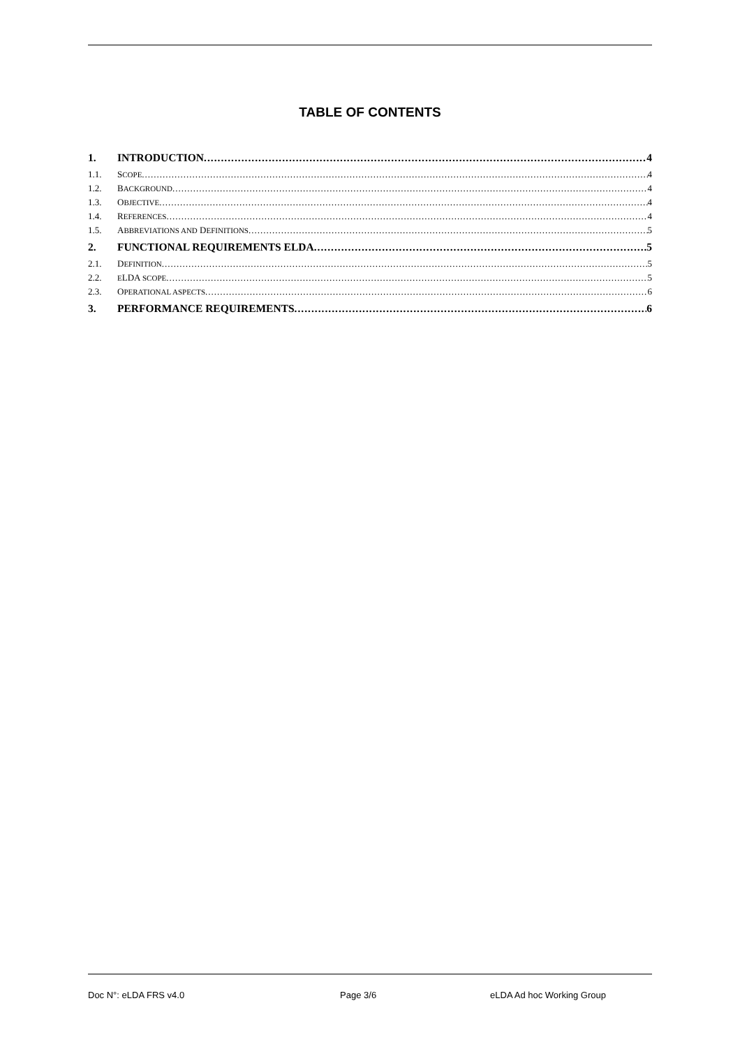TABLE OF CONTENTS
1. INTRODUCTION 4
1.1. SCOPE 4
1.2. BACKGROUND 4
1.3. OBJECTIVE 4
1.4. REFERENCES 4
1.5. ABBREVIATIONS AND DEFINITIONS 5
2. FUNCTIONAL REQUIREMENTS ELDA 5
2.1. DEFINITION 5
2.2. ELDA SCOPE 5
2.3. OPERATIONAL ASPECTS 6
3. PERFORMANCE REQUIREMENTS 6
Doc N°: eLDA FRS v4.0 Page 3/6 eLDA Ad hoc Working Group